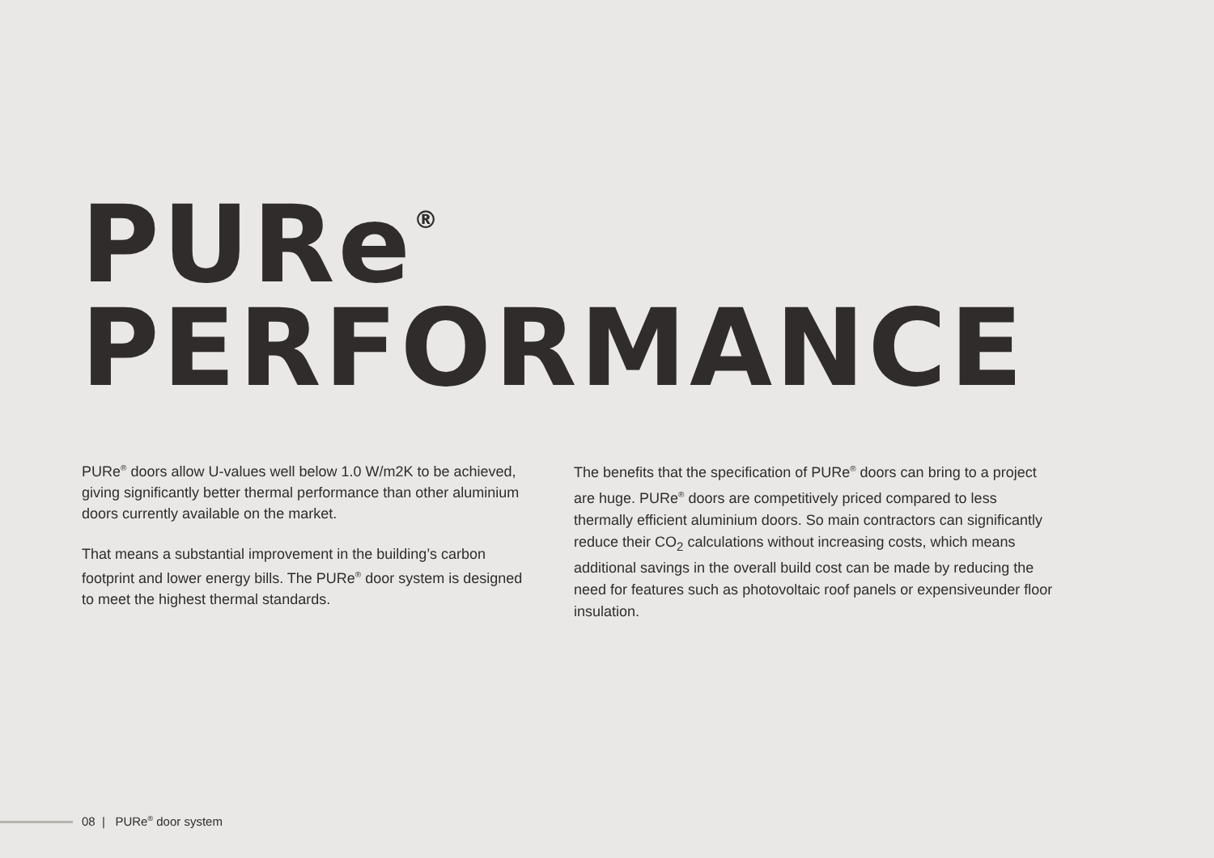PURe<sup>®</sup>
PERFORMANCE
PURe<sup>®</sup> doors allow U-values well below 1.0 W/m2K to be achieved, giving significantly better thermal performance than other aluminium doors currently available on the market.
That means a substantial improvement in the building’s carbon footprint and lower energy bills. The PURe<sup>®</sup> door system is designed to meet the highest thermal standards.
The benefits that the specification of PURe<sup>®</sup> doors can bring to a project are huge. PURe<sup>®</sup> doors are competitively priced compared to less thermally efficient aluminium doors. So main contractors can significantly reduce their CO<sub>2</sub> calculations without increasing costs, which means additional savings in the overall build cost can be made by reducing the need for features such as photovoltaic roof panels or expensiveunder floor insulation.
08 | PURe<sup>®</sup> door system